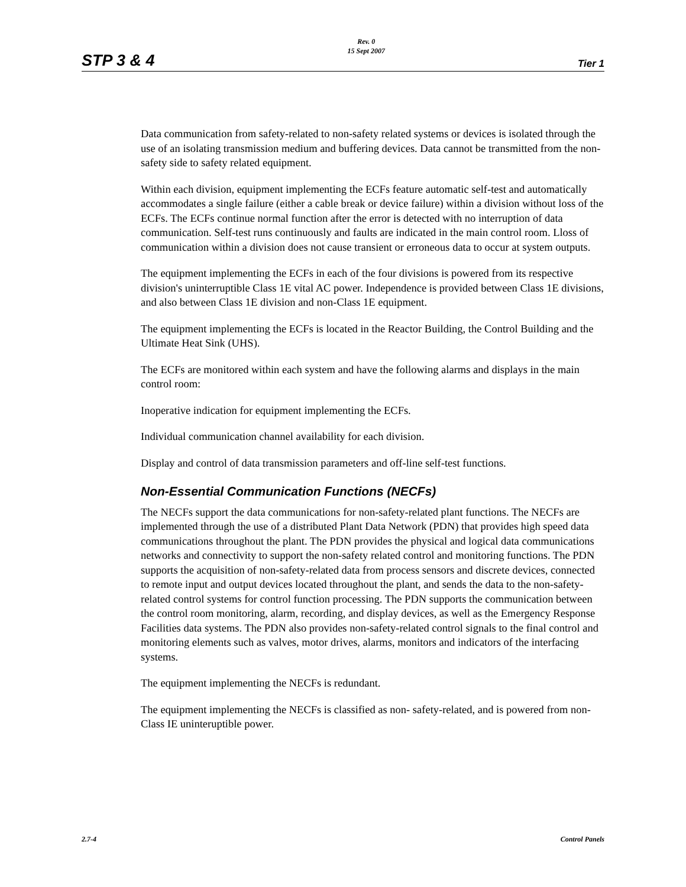STP 3 & 4 Rev. 0
15 Sept 2007 Tier 1
Data communication from safety-related to non-safety related systems or devices is isolated through the use of an isolating transmission medium and buffering devices. Data cannot be transmitted from the non-safety side to safety related equipment.
Within each division, equipment implementing the ECFs feature automatic self-test and automatically accommodates a single failure (either a cable break or device failure) within a division without loss of the ECFs. The ECFs continue normal function after the error is detected with no interruption of data communication. Self-test runs continuously and faults are indicated in the main control room. Lloss of communication within a division does not cause transient or erroneous data to occur at system outputs.
The equipment implementing the ECFs in each of the four divisions is powered from its respective division's uninterruptible Class 1E vital AC power. Independence is provided between Class 1E divisions, and also between Class 1E division and non-Class 1E equipment.
The equipment implementing the ECFs is located in the Reactor Building, the Control Building and the Ultimate Heat Sink (UHS).
The ECFs are monitored within each system and have the following alarms and displays in the main control room:
Inoperative indication for equipment implementing the ECFs.
Individual communication channel availability for each division.
Display and control of data transmission parameters and off-line self-test functions.
Non-Essential Communication Functions (NECFs)
The NECFs support the data communications for non-safety-related plant functions. The NECFs are implemented through the use of a distributed Plant Data Network (PDN) that provides high speed data communications throughout the plant. The PDN provides the physical and logical data communications networks and connectivity to support the non-safety related control and monitoring functions. The PDN supports the acquisition of non-safety-related data from process sensors and discrete devices, connected to remote input and output devices located throughout the plant, and sends the data to the non-safety-related control systems for control function processing. The PDN supports the communication between the control room monitoring, alarm, recording, and display devices, as well as the Emergency Response Facilities data systems. The PDN also provides non-safety-related control signals to the final control and monitoring elements such as valves, motor drives, alarms, monitors and indicators of the interfacing systems.
The equipment implementing the NECFs is redundant.
The equipment implementing the NECFs is classified as non- safety-related, and is powered from non-Class IE uninteruptible power.
2.7-4 Control Panels